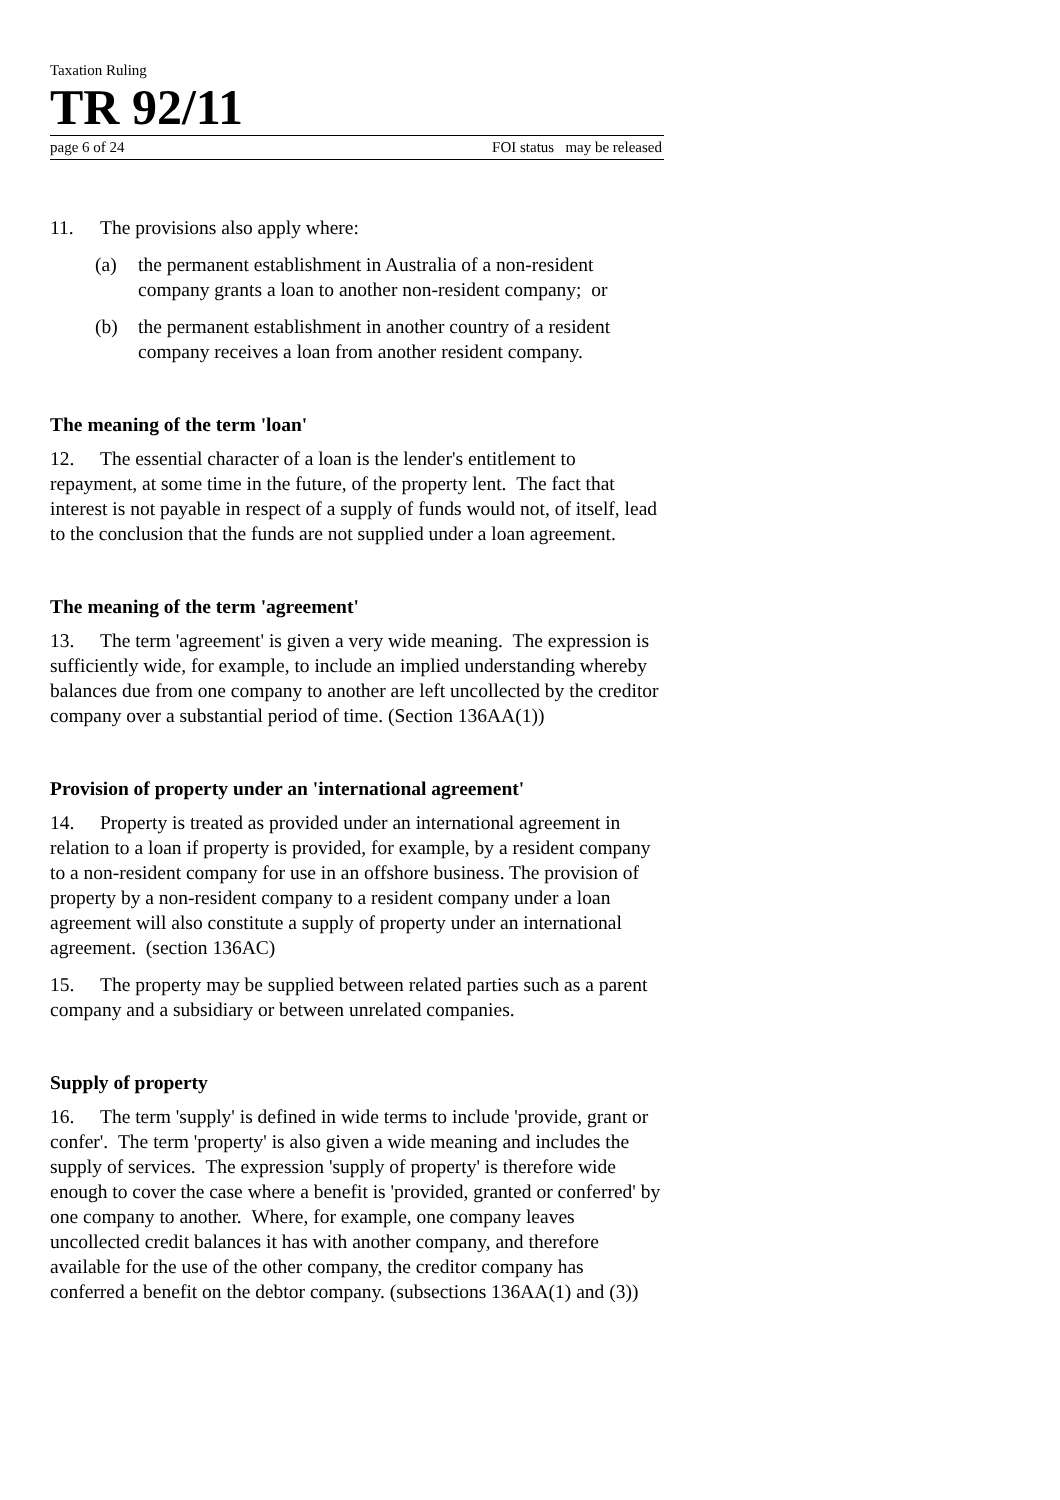Taxation Ruling
TR 92/11
page 6 of 24 FOI status may be released
11. The provisions also apply where:
(a) the permanent establishment in Australia of a non-resident company grants a loan to another non-resident company; or
(b) the permanent establishment in another country of a resident company receives a loan from another resident company.
The meaning of the term 'loan'
12. The essential character of a loan is the lender's entitlement to repayment, at some time in the future, of the property lent. The fact that interest is not payable in respect of a supply of funds would not, of itself, lead to the conclusion that the funds are not supplied under a loan agreement.
The meaning of the term 'agreement'
13. The term 'agreement' is given a very wide meaning. The expression is sufficiently wide, for example, to include an implied understanding whereby balances due from one company to another are left uncollected by the creditor company over a substantial period of time. (Section 136AA(1))
Provision of property under an 'international agreement'
14. Property is treated as provided under an international agreement in relation to a loan if property is provided, for example, by a resident company to a non-resident company for use in an offshore business. The provision of property by a non-resident company to a resident company under a loan agreement will also constitute a supply of property under an international agreement. (section 136AC)
15. The property may be supplied between related parties such as a parent company and a subsidiary or between unrelated companies.
Supply of property
16. The term 'supply' is defined in wide terms to include 'provide, grant or confer'. The term 'property' is also given a wide meaning and includes the supply of services. The expression 'supply of property' is therefore wide enough to cover the case where a benefit is 'provided, granted or conferred' by one company to another. Where, for example, one company leaves uncollected credit balances it has with another company, and therefore available for the use of the other company, the creditor company has conferred a benefit on the debtor company. (subsections 136AA(1) and (3))